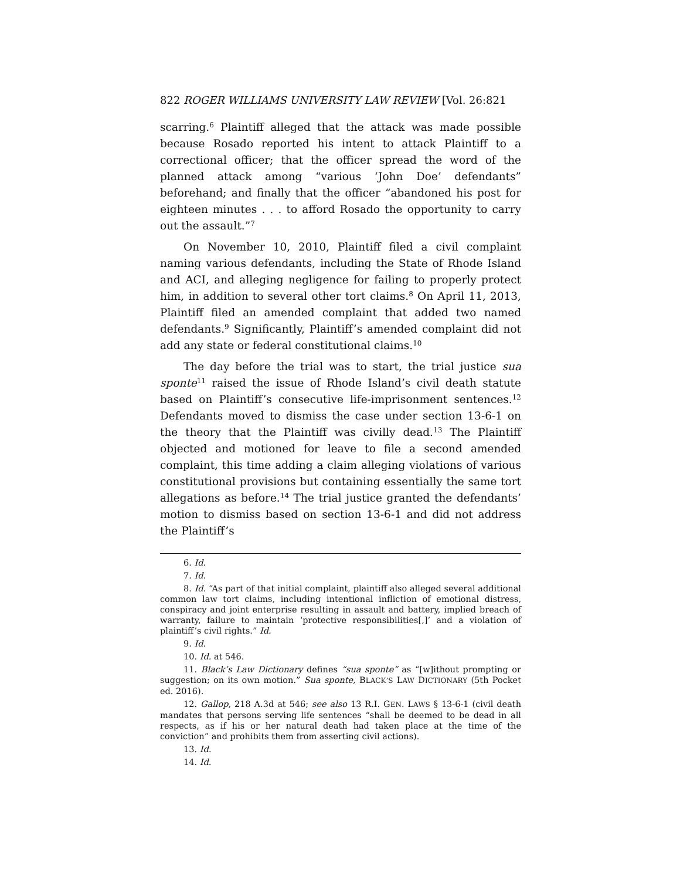822 ROGER WILLIAMS UNIVERSITY LAW REVIEW [Vol. 26:821
scarring.<sup>6</sup> Plaintiff alleged that the attack was made possible because Rosado reported his intent to attack Plaintiff to a correctional officer; that the officer spread the word of the planned attack among “various ‘John Doe’ defendants” beforehand; and finally that the officer “abandoned his post for eighteen minutes . . . to afford Rosado the opportunity to carry out the assault.”<sup>7</sup>
On November 10, 2010, Plaintiff filed a civil complaint naming various defendants, including the State of Rhode Island and ACI, and alleging negligence for failing to properly protect him, in addition to several other tort claims.<sup>8</sup> On April 11, 2013, Plaintiff filed an amended complaint that added two named defendants.<sup>9</sup> Significantly, Plaintiff’s amended complaint did not add any state or federal constitutional claims.<sup>10</sup>
The day before the trial was to start, the trial justice sua sponte<sup>11</sup> raised the issue of Rhode Island’s civil death statute based on Plaintiff’s consecutive life-imprisonment sentences.<sup>12</sup> Defendants moved to dismiss the case under section 13-6-1 on the theory that the Plaintiff was civilly dead.<sup>13</sup> The Plaintiff objected and motioned for leave to file a second amended complaint, this time adding a claim alleging violations of various constitutional provisions but containing essentially the same tort allegations as before.<sup>14</sup> The trial justice granted the defendants’ motion to dismiss based on section 13-6-1 and did not address the Plaintiff’s
6. Id.
7. Id.
8. Id. “As part of that initial complaint, plaintiff also alleged several additional common law tort claims, including intentional infliction of emotional distress, conspiracy and joint enterprise resulting in assault and battery, implied breach of warranty, failure to maintain ‘protective responsibilities[,]’ and a violation of plaintiff’s civil rights.” Id.
9. Id.
10. Id. at 546.
11. Black’s Law Dictionary defines “sua sponte” as “[w]ithout prompting or suggestion; on its own motion.” Sua sponte, BLACK’S LAW DICTIONARY (5th Pocket ed. 2016).
12. Gallop, 218 A.3d at 546; see also 13 R.I. GEN. LAWS § 13-6-1 (civil death mandates that persons serving life sentences “shall be deemed to be dead in all respects, as if his or her natural death had taken place at the time of the conviction” and prohibits them from asserting civil actions).
13. Id.
14. Id.